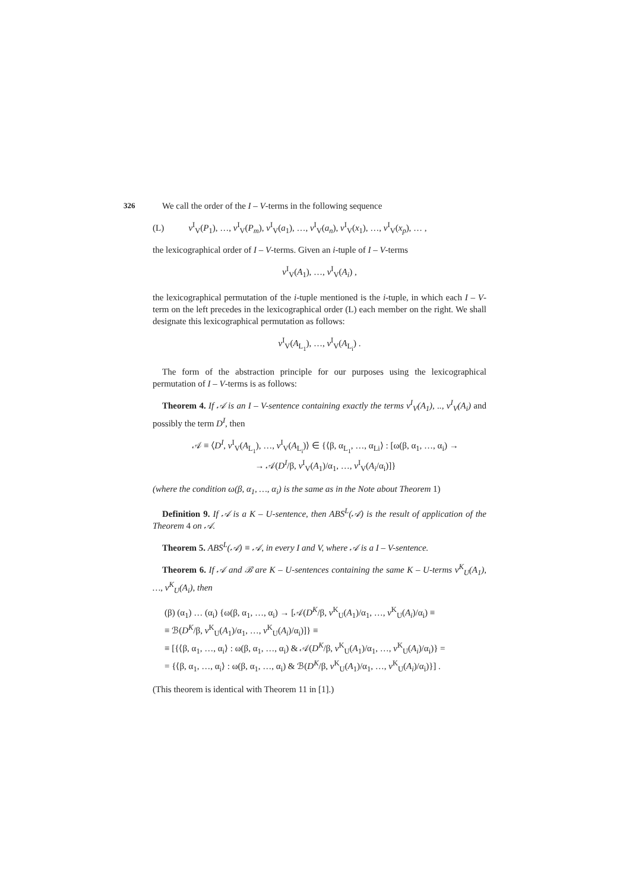326
We call the order of the I – V-terms in the following sequence
(L) v<sup>I</sup><sub>V</sub>(P<sub>1</sub>), …, v<sup>I</sup><sub>V</sub>(P<sub>m</sub>), v<sup>I</sup><sub>V</sub>(a<sub>1</sub>), …, v<sup>I</sup><sub>V</sub>(a<sub>n</sub>), v<sup>I</sup><sub>V</sub>(x<sub>1</sub>), …, v<sup>I</sup><sub>V</sub>(x<sub>p</sub>), … ,
the lexicographical order of I – V-terms. Given an i-tuple of I – V-terms
v<sup>I</sup><sub>V</sub>(A<sub>1</sub>), …, v<sup>I</sup><sub>V</sub>(A<sub>i</sub>) ,
the lexicographical permutation of the i-tuple mentioned is the i-tuple, in which each I – V-term on the left precedes in the lexicographical order (L) each member on the right. We shall designate this lexicographical permutation as follows:
v<sup>I</sup><sub>V</sub>(A<sub>L<sub>1</sub></sub>), …, v<sup>I</sup><sub>V</sub>(A<sub>L<sub>i</sub></sub>) .
The form of the abstraction principle for our purposes using the lexicographical permutation of I – V-terms is as follows:
Theorem 4. If 𝒜 is an I – V-sentence containing exactly the terms v<sup>I</sup><sub>V</sub>(A<sub>1</sub>), .., v<sup>I</sup><sub>V</sub>(A<sub>i</sub>) and possibly the term D<sup>I</sup>, then
𝒜 ≡ ⟨D<sup>I</sup>, v<sup>I</sup><sub>V</sub>(A<sub>L<sub>1</sub></sub>), …, v<sup>I</sup><sub>V</sub>(A<sub>L<sub>i</sub></sub>)⟩ ∈ {⟨β, α<sub>L<sub>1</sub></sub>, …, α<sub>Li</sub>⟩ : [ω(β, α<sub>1</sub>, …, α<sub>i</sub>) →
→ 𝒜(D<sup>I</sup>/β, v<sup>I</sup><sub>V</sub>(A<sub>1</sub>)/α<sub>1</sub>, …, v<sup>I</sup><sub>V</sub>(A<sub>i</sub>/α<sub>i</sub>)]}
(where the condition ω(β, α<sub>1</sub>, …, α<sub>i</sub>) is the same as in the Note about Theorem 1)
Definition 9. If 𝒜 is a K – U-sentence, then ABS<sup>L</sup>(𝒜) is the result of application of the Theorem 4 on 𝒜.
Theorem 5. ABS<sup>L</sup>(𝒜) ≡ 𝒜, in every I and V, where 𝒜 is a I – V-sentence.
Theorem 6. If 𝒜 and ℬ are K – U-sentences containing the same K – U-terms v<sup>K</sup><sub>U</sub>(A<sub>1</sub>), …, v<sup>K</sup><sub>U</sub>(A<sub>i</sub>), then
(β) (α<sub>1</sub>) … (α<sub>i</sub>) {ω(β, α<sub>1</sub>, …, α<sub>i</sub>) → [𝒜(D<sup>K</sup>/β, v<sup>K</sup><sub>U</sub>(A<sub>1</sub>)/α<sub>1</sub>, …, v<sup>K</sup><sub>U</sub>(A<sub>i</sub>)/α<sub>i</sub>) ≡
≡ ℬ(D<sup>K</sup>/β, v<sup>K</sup><sub>U</sub>(A<sub>1</sub>)/α<sub>1</sub>, …, v<sup>K</sup><sub>U</sub>(A<sub>i</sub>)/α<sub>i</sub>)]} ≡
≡ [{⟨β, α<sub>1</sub>, …, α<sub>i</sub>⟩ : ω(β, α<sub>1</sub>, …, α<sub>i</sub>) & 𝒜(D<sup>K</sup>/β, v<sup>K</sup><sub>U</sub>(A<sub>1</sub>)/α<sub>1</sub>, …, v<sup>K</sup><sub>U</sub>(A<sub>i</sub>)/α<sub>i</sub>)} =
= {⟨β, α<sub>1</sub>, …, α<sub>i</sub>⟩ : ω(β, α<sub>1</sub>, …, α<sub>i</sub>) & ℬ(D<sup>K</sup>/β, v<sup>K</sup><sub>U</sub>(A<sub>1</sub>)/α<sub>1</sub>, …, v<sup>K</sup><sub>U</sub>(A<sub>i</sub>)/α<sub>i</sub>)}] .
(This theorem is identical with Theorem 11 in [1].)